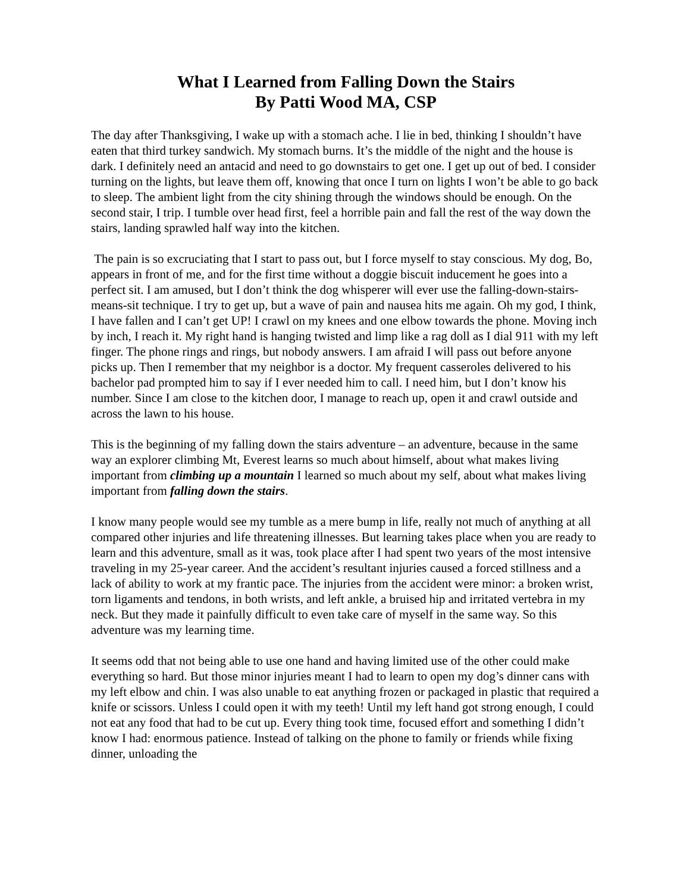What I Learned from Falling Down the Stairs
By Patti Wood MA, CSP
The day after Thanksgiving, I wake up with a stomach ache. I lie in bed, thinking I shouldn’t have eaten that third turkey sandwich. My stomach burns. It’s the middle of the night and the house is dark. I definitely need an antacid and need to go downstairs to get one. I get up out of bed. I consider turning on the lights, but leave them off, knowing that once I turn on lights I won’t be able to go back to sleep. The ambient light from the city shining through the windows should be enough. On the second stair, I trip. I tumble over head first, feel a horrible pain and fall the rest of the way down the stairs, landing sprawled half way into the kitchen.
The pain is so excruciating that I start to pass out, but I force myself to stay conscious. My dog, Bo, appears in front of me, and for the first time without a doggie biscuit inducement he goes into a perfect sit. I am amused, but I don’t think the dog whisperer will ever use the falling-down-stairs-means-sit technique. I try to get up, but a wave of pain and nausea hits me again. Oh my god, I think, I have fallen and I can’t get UP! I crawl on my knees and one elbow towards the phone. Moving inch by inch, I reach it. My right hand is hanging twisted and limp like a rag doll as I dial 911 with my left finger. The phone rings and rings, but nobody answers. I am afraid I will pass out before anyone picks up. Then I remember that my neighbor is a doctor. My frequent casseroles delivered to his bachelor pad prompted him to say if I ever needed him to call. I need him, but I don’t know his number. Since I am close to the kitchen door, I manage to reach up, open it and crawl outside and across the lawn to his house.
This is the beginning of my falling down the stairs adventure – an adventure, because in the same way an explorer climbing Mt, Everest learns so much about himself, about what makes living important from climbing up a mountain I learned so much about my self, about what makes living important from falling down the stairs.
I know many people would see my tumble as a mere bump in life, really not much of anything at all compared other injuries and life threatening illnesses. But learning takes place when you are ready to learn and this adventure, small as it was, took place after I had spent two years of the most intensive traveling in my 25-year career. And the accident’s resultant injuries caused a forced stillness and a lack of ability to work at my frantic pace. The injuries from the accident were minor: a broken wrist, torn ligaments and tendons, in both wrists, and left ankle, a bruised hip and irritated vertebra in my neck. But they made it painfully difficult to even take care of myself in the same way. So this adventure was my learning time.
It seems odd that not being able to use one hand and having limited use of the other could make everything so hard. But those minor injuries meant I had to learn to open my dog’s dinner cans with my left elbow and chin. I was also unable to eat anything frozen or packaged in plastic that required a knife or scissors. Unless I could open it with my teeth! Until my left hand got strong enough, I could not eat any food that had to be cut up. Every thing took time, focused effort and something I didn’t know I had: enormous patience. Instead of talking on the phone to family or friends while fixing dinner, unloading the